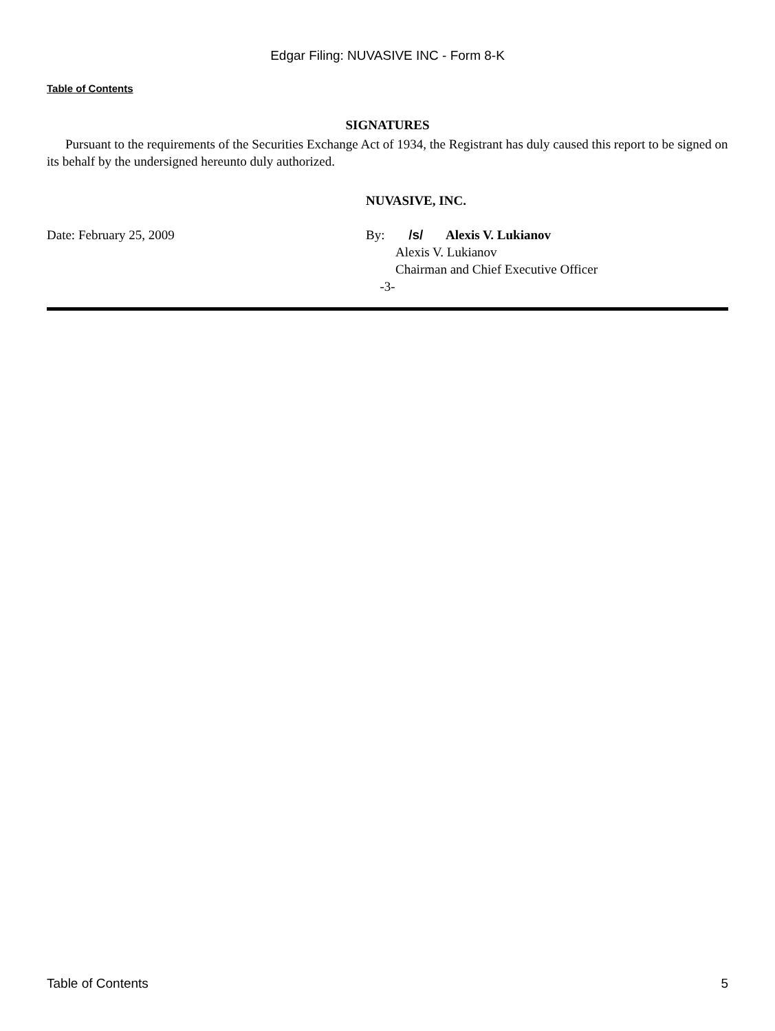Edgar Filing: NUVASIVE INC - Form 8-K
Table of Contents
SIGNATURES
Pursuant to the requirements of the Securities Exchange Act of 1934, the Registrant has duly caused this report to be signed on its behalf by the undersigned hereunto duly authorized.
NUVASIVE, INC.
Date: February 25, 2009 By: /s/ Alexis V. Lukianov
Alexis V. Lukianov
Chairman and Chief Executive Officer
-3-
Table of Contents 5